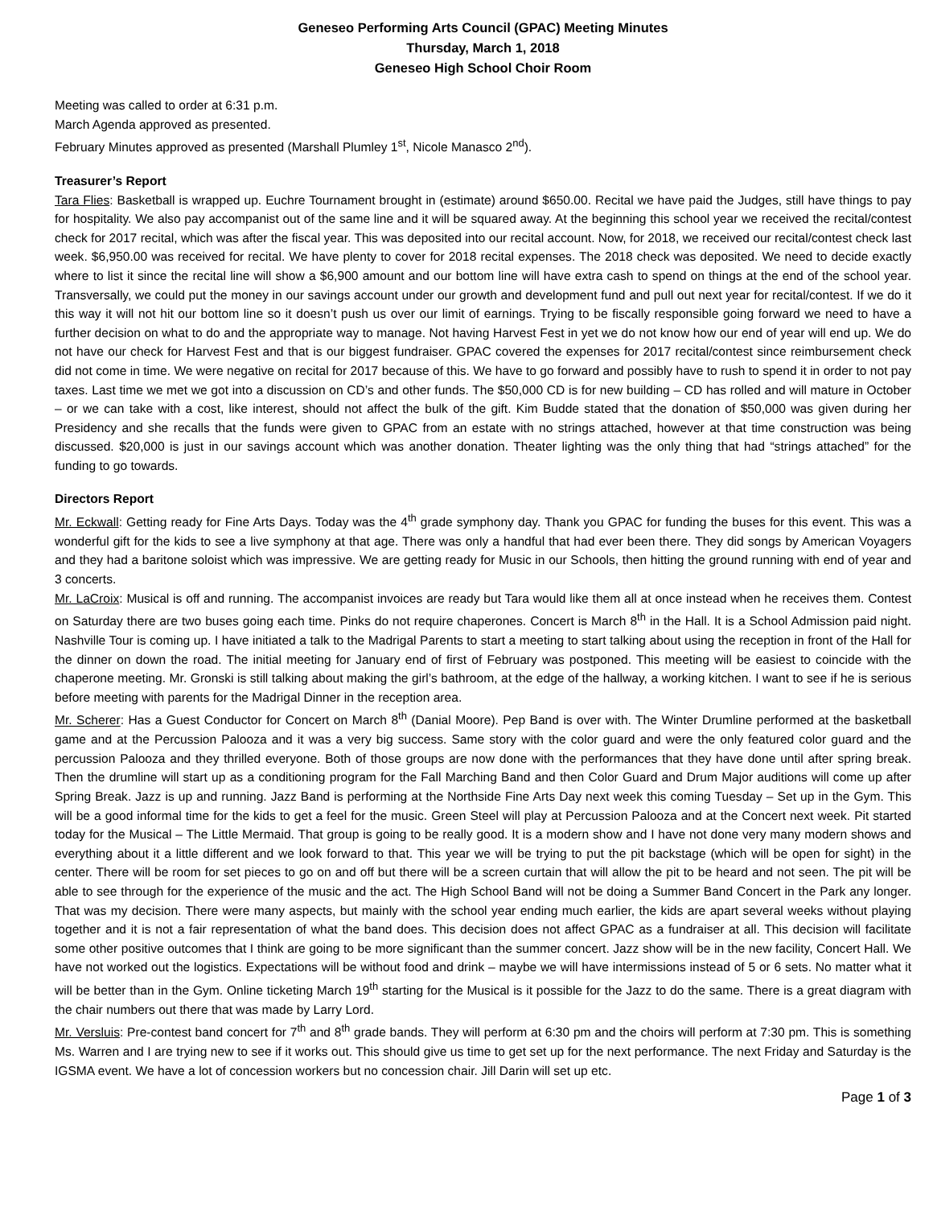Geneseo Performing Arts Council (GPAC) Meeting Minutes
Thursday, March 1, 2018
Geneseo High School Choir Room
Meeting was called to order at 6:31 p.m.
March Agenda approved as presented.
February Minutes approved as presented (Marshall Plumley 1<sup>st</sup>, Nicole Manasco 2<sup>nd</sup>).
Treasurer’s Report
Tara Flies: Basketball is wrapped up. Euchre Tournament brought in (estimate) around $650.00. Recital we have paid the Judges, still have things to pay for hospitality. We also pay accompanist out of the same line and it will be squared away. At the beginning this school year we received the recital/contest check for 2017 recital, which was after the fiscal year. This was deposited into our recital account. Now, for 2018, we received our recital/contest check last week. $6,950.00 was received for recital. We have plenty to cover for 2018 recital expenses. The 2018 check was deposited. We need to decide exactly where to list it since the recital line will show a $6,900 amount and our bottom line will have extra cash to spend on things at the end of the school year. Transversally, we could put the money in our savings account under our growth and development fund and pull out next year for recital/contest. If we do it this way it will not hit our bottom line so it doesn’t push us over our limit of earnings. Trying to be fiscally responsible going forward we need to have a further decision on what to do and the appropriate way to manage. Not having Harvest Fest in yet we do not know how our end of year will end up. We do not have our check for Harvest Fest and that is our biggest fundraiser. GPAC covered the expenses for 2017 recital/contest since reimbursement check did not come in time. We were negative on recital for 2017 because of this. We have to go forward and possibly have to rush to spend it in order to not pay taxes. Last time we met we got into a discussion on CD’s and other funds. The $50,000 CD is for new building – CD has rolled and will mature in October – or we can take with a cost, like interest, should not affect the bulk of the gift. Kim Budde stated that the donation of $50,000 was given during her Presidency and she recalls that the funds were given to GPAC from an estate with no strings attached, however at that time construction was being discussed. $20,000 is just in our savings account which was another donation. Theater lighting was the only thing that had “strings attached” for the funding to go towards.
Directors Report
Mr. Eckwall: Getting ready for Fine Arts Days. Today was the 4<sup>th</sup> grade symphony day. Thank you GPAC for funding the buses for this event. This was a wonderful gift for the kids to see a live symphony at that age. There was only a handful that had ever been there. They did songs by American Voyagers and they had a baritone soloist which was impressive. We are getting ready for Music in our Schools, then hitting the ground running with end of year and 3 concerts.
Mr. LaCroix: Musical is off and running. The accompanist invoices are ready but Tara would like them all at once instead when he receives them. Contest on Saturday there are two buses going each time. Pinks do not require chaperones. Concert is March 8<sup>th</sup> in the Hall. It is a School Admission paid night. Nashville Tour is coming up. I have initiated a talk to the Madrigal Parents to start a meeting to start talking about using the reception in front of the Hall for the dinner on down the road. The initial meeting for January end of first of February was postponed. This meeting will be easiest to coincide with the chaperone meeting. Mr. Gronski is still talking about making the girl’s bathroom, at the edge of the hallway, a working kitchen. I want to see if he is serious before meeting with parents for the Madrigal Dinner in the reception area.
Mr. Scherer: Has a Guest Conductor for Concert on March 8<sup>th</sup> (Danial Moore). Pep Band is over with. The Winter Drumline performed at the basketball game and at the Percussion Palooza and it was a very big success. Same story with the color guard and were the only featured color guard and the percussion Palooza and they thrilled everyone. Both of those groups are now done with the performances that they have done until after spring break. Then the drumline will start up as a conditioning program for the Fall Marching Band and then Color Guard and Drum Major auditions will come up after Spring Break. Jazz is up and running. Jazz Band is performing at the Northside Fine Arts Day next week this coming Tuesday – Set up in the Gym. This will be a good informal time for the kids to get a feel for the music. Green Steel will play at Percussion Palooza and at the Concert next week. Pit started today for the Musical – The Little Mermaid. That group is going to be really good. It is a modern show and I have not done very many modern shows and everything about it a little different and we look forward to that. This year we will be trying to put the pit backstage (which will be open for sight) in the center. There will be room for set pieces to go on and off but there will be a screen curtain that will allow the pit to be heard and not seen. The pit will be able to see through for the experience of the music and the act. The High School Band will not be doing a Summer Band Concert in the Park any longer. That was my decision. There were many aspects, but mainly with the school year ending much earlier, the kids are apart several weeks without playing together and it is not a fair representation of what the band does. This decision does not affect GPAC as a fundraiser at all. This decision will facilitate some other positive outcomes that I think are going to be more significant than the summer concert. Jazz show will be in the new facility, Concert Hall. We have not worked out the logistics. Expectations will be without food and drink – maybe we will have intermissions instead of 5 or 6 sets. No matter what it will be better than in the Gym. Online ticketing March 19<sup>th</sup> starting for the Musical is it possible for the Jazz to do the same. There is a great diagram with the chair numbers out there that was made by Larry Lord.
Mr. Versluis: Pre-contest band concert for 7<sup>th</sup> and 8<sup>th</sup> grade bands. They will perform at 6:30 pm and the choirs will perform at 7:30 pm. This is something Ms. Warren and I are trying new to see if it works out. This should give us time to get set up for the next performance. The next Friday and Saturday is the IGSMA event. We have a lot of concession workers but no concession chair. Jill Darin will set up etc.
Page 1 of 3